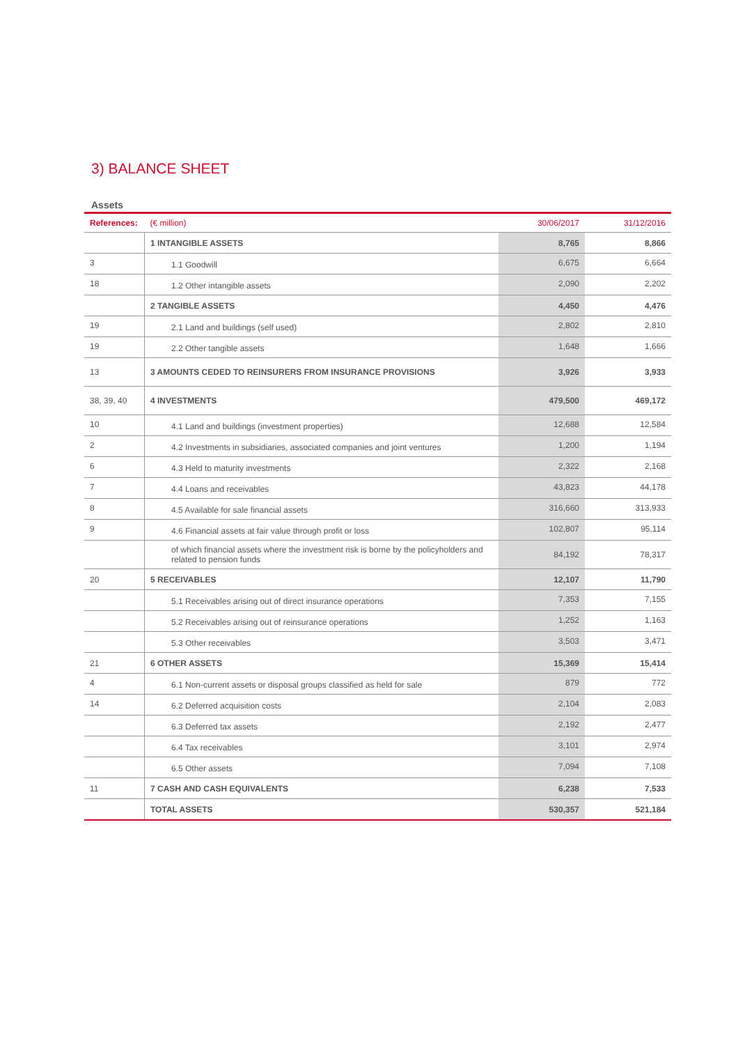3) BALANCE SHEET
Assets
| References: | (€ million) | 30/06/2017 | 31/12/2016 |
| --- | --- | --- | --- |
| | 1 INTANGIBLE ASSETS | 8,765 | 8,866 |
| 3 | 1.1 Goodwill | 6,675 | 6,664 |
| 18 | 1.2 Other intangible assets | 2,090 | 2,202 |
| | 2 TANGIBLE ASSETS | 4,450 | 4,476 |
| 19 | 2.1 Land and buildings (self used) | 2,802 | 2,810 |
| 19 | 2.2 Other tangible assets | 1,648 | 1,666 |
| 13 | 3 AMOUNTS CEDED TO REINSURERS FROM INSURANCE PROVISIONS | 3,926 | 3,933 |
| 38, 39, 40 | 4 INVESTMENTS | 479,500 | 469,172 |
| 10 | 4.1 Land and buildings (investment properties) | 12,688 | 12,584 |
| 2 | 4.2 Investments in subsidiaries, associated companies and joint ventures | 1,200 | 1,194 |
| 6 | 4.3 Held to maturity investments | 2,322 | 2,168 |
| 7 | 4.4 Loans and receivables | 43,823 | 44,178 |
| 8 | 4.5 Available for sale financial assets | 316,660 | 313,933 |
| 9 | 4.6 Financial assets at fair value through profit or loss | 102,807 | 95,114 |
| | of which financial assets where the investment risk is borne by the policyholders and related to pension funds | 84,192 | 78,317 |
| 20 | 5 RECEIVABLES | 12,107 | 11,790 |
| | 5.1 Receivables arising out of direct insurance operations | 7,353 | 7,155 |
| | 5.2 Receivables arising out of reinsurance operations | 1,252 | 1,163 |
| | 5.3 Other receivables | 3,503 | 3,471 |
| 21 | 6 OTHER ASSETS | 15,369 | 15,414 |
| 4 | 6.1 Non-current assets or disposal groups classified as held for sale | 879 | 772 |
| 14 | 6.2 Deferred acquisition costs | 2,104 | 2,083 |
| | 6.3 Deferred tax assets | 2,192 | 2,477 |
| | 6.4 Tax receivables | 3,101 | 2,974 |
| | 6.5 Other assets | 7,094 | 7,108 |
| 11 | 7 CASH AND CASH EQUIVALENTS | 6,238 | 7,533 |
| | TOTAL ASSETS | 530,357 | 521,184 |